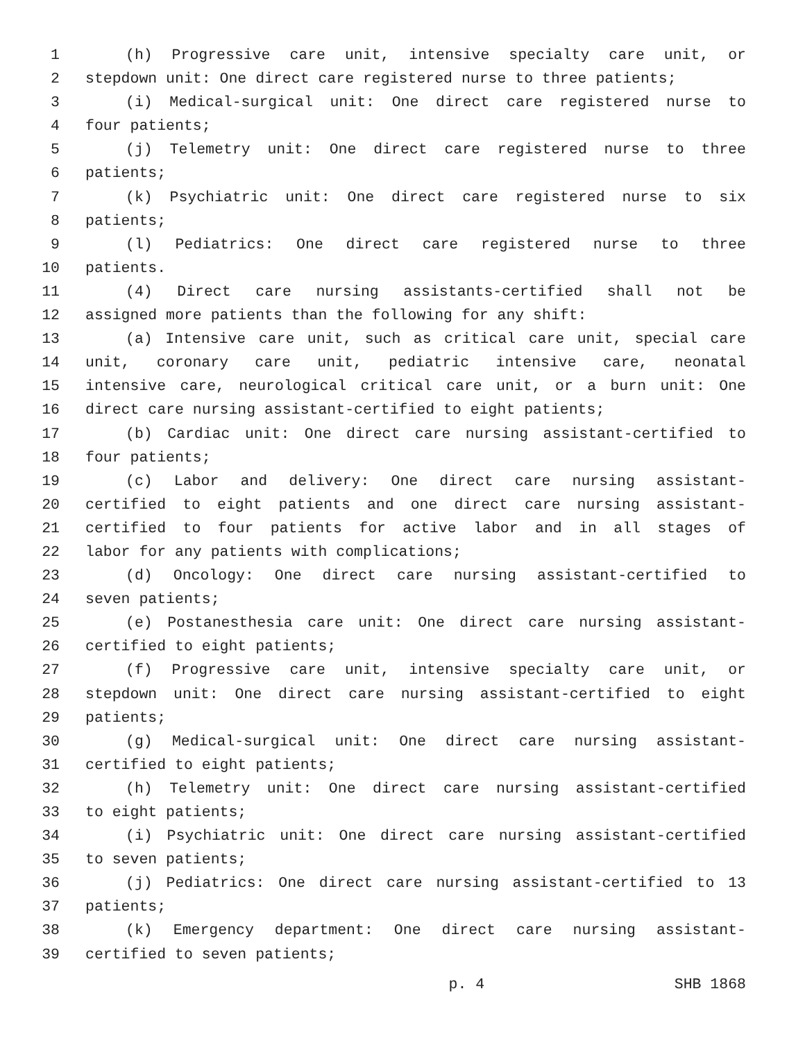1 (h) Progressive care unit, intensive specialty care unit, or
2 stepdown unit: One direct care registered nurse to three patients;
3 (i) Medical-surgical unit: One direct care registered nurse to
4 four patients;
5 (j) Telemetry unit: One direct care registered nurse to three
6 patients;
7 (k) Psychiatric unit: One direct care registered nurse to six
8 patients;
9 (l) Pediatrics: One direct care registered nurse to three
10 patients.
11 (4) Direct care nursing assistants-certified shall not be
12 assigned more patients than the following for any shift:
13 (a) Intensive care unit, such as critical care unit, special care
14 unit, coronary care unit, pediatric intensive care, neonatal
15 intensive care, neurological critical care unit, or a burn unit: One
16 direct care nursing assistant-certified to eight patients;
17 (b) Cardiac unit: One direct care nursing assistant-certified to
18 four patients;
19 (c) Labor and delivery: One direct care nursing assistant-
20 certified to eight patients and one direct care nursing assistant-
21 certified to four patients for active labor and in all stages of
22 labor for any patients with complications;
23 (d) Oncology: One direct care nursing assistant-certified to
24 seven patients;
25 (e) Postanesthesia care unit: One direct care nursing assistant-
26 certified to eight patients;
27 (f) Progressive care unit, intensive specialty care unit, or
28 stepdown unit: One direct care nursing assistant-certified to eight
29 patients;
30 (g) Medical-surgical unit: One direct care nursing assistant-
31 certified to eight patients;
32 (h) Telemetry unit: One direct care nursing assistant-certified
33 to eight patients;
34 (i) Psychiatric unit: One direct care nursing assistant-certified
35 to seven patients;
36 (j) Pediatrics: One direct care nursing assistant-certified to 13
37 patients;
38 (k) Emergency department: One direct care nursing assistant-
39 certified to seven patients;
p. 4 SHB 1868